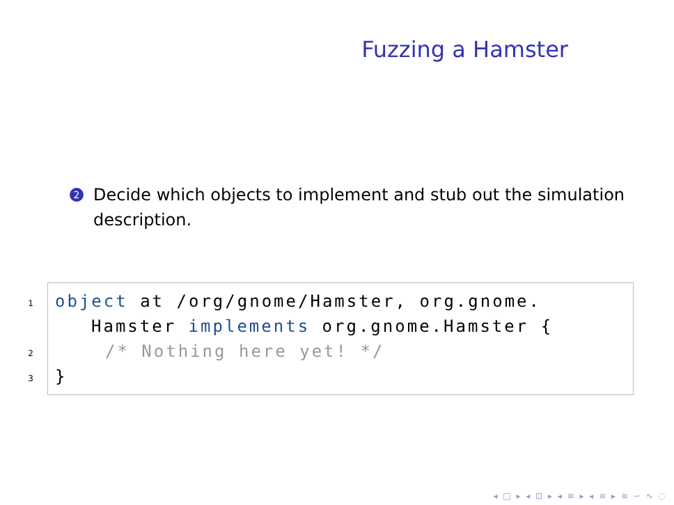Fuzzing a Hamster
2 Decide which objects to implement and stub out the simulation description.
1
2
3
object at /org/gnome/Hamster, org.gnome.
Hamster implements org.gnome.Hamster {
/* Nothing here yet! */
}
◂ □ ▸ ◂ ⊡ ▸ ◂ ≡ ▸ ◂ ≡ ▸ ≡ ∽ ∿ ◌